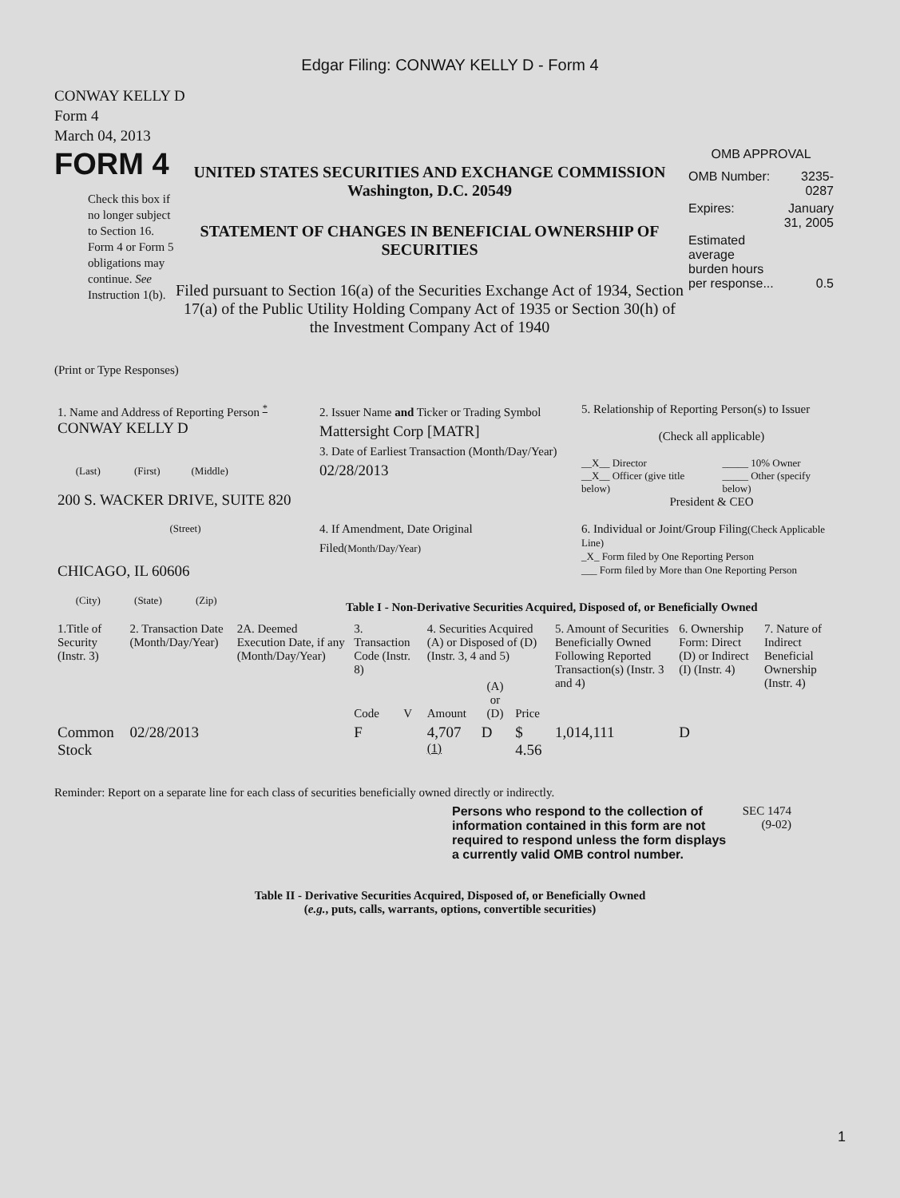Edgar Filing: CONWAY KELLY D - Form 4
CONWAY KELLY D
Form 4
March 04, 2013
FORM 4
Check this box if no longer subject to Section 16. Form 4 or Form 5 obligations may continue. See Instruction 1(b).
UNITED STATES SECURITIES AND EXCHANGE COMMISSION
Washington, D.C. 20549
STATEMENT OF CHANGES IN BENEFICIAL OWNERSHIP OF SECURITIES
Filed pursuant to Section 16(a) of the Securities Exchange Act of 1934, Section 17(a) of the Public Utility Holding Company Act of 1935 or Section 30(h) of the Investment Company Act of 1940
OMB APPROVAL
| OMB Number: | 3235-0287 |
| Expires: | January 31, 2005 |
| Estimated average burden hours per response... | 0.5 |
(Print or Type Responses)
| 1. Name and Address of Reporting Person <sup>*</sup> CONWAY KELLY D (Last) (First) (Middle) 200 S. WACKER DRIVE, SUITE 820 (Street) CHICAGO, IL 60606 (City) (State) (Zip) | 2. Issuer Name and Ticker or Trading Symbol Mattersight Corp [MATR] 3. Date of Earliest Transaction (Month/Day/Year) 02/28/2013 4. If Amendment, Date Original Filed (Month/Day/Year) | 5. Relationship of Reporting Person(s) to Issuer (Check all applicable) / __X__ Director __X__ Officer (give title below) / _____ 10% Owner _____ Other (specify below) / President & CEO 6. Individual or Joint/Group Filing (Check Applicable Line) _X_ Form filed by One Reporting Person ___ Form filed by More than One Reporting Person |
Table I - Non-Derivative Securities Acquired, Disposed of, or Beneficially Owned
| 1.Title of Security (Instr. 3) | 2. Transaction Date (Month/Day/Year) | 2A. Deemed Execution Date, if any (Month/Day/Year) | 3. Transaction Code (Instr. 8) | | 4. Securities Acquired (A) or Disposed of (D) (Instr. 3, 4 and 5) | | | 5. Amount of Securities Beneficially Owned Following Reported Transaction(s) (Instr. 3 and 4) | 6. Ownership Form: Direct (D) or Indirect (I) (Instr. 4) | 7. Nature of Indirect Beneficial Ownership (Instr. 4) |
| --- | --- | --- | --- | --- | --- | --- | --- | --- | --- | --- |
| | | | Code | V | Amount | (A) or (D) | Price | | | |
| Common Stock | 02/28/2013 | | F | | 4,707 <sup>(1)</sup> | D | $ 4.56 | 1,014,111 | D | |
Reminder: Report on a separate line for each class of securities beneficially owned directly or indirectly.
Persons who respond to the collection of information contained in this form are not required to respond unless the form displays a currently valid OMB control number.
SEC 1474
(9-02)
Table II - Derivative Securities Acquired, Disposed of, or Beneficially Owned
(e.g., puts, calls, warrants, options, convertible securities)
1